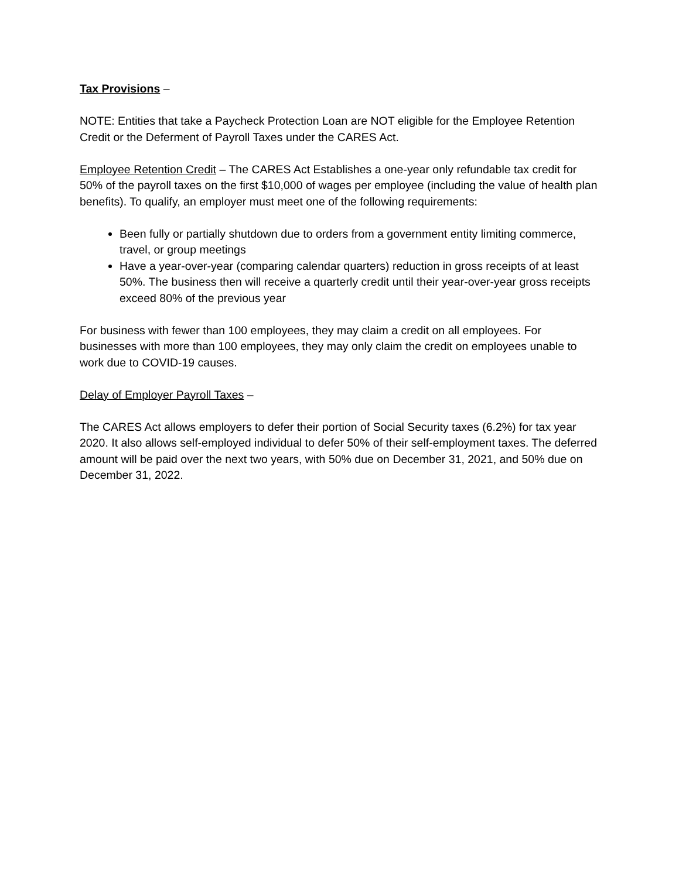Tax Provisions –
NOTE: Entities that take a Paycheck Protection Loan are NOT eligible for the Employee Retention Credit or the Deferment of Payroll Taxes under the CARES Act.
Employee Retention Credit – The CARES Act Establishes a one-year only refundable tax credit for 50% of the payroll taxes on the first $10,000 of wages per employee (including the value of health plan benefits). To qualify, an employer must meet one of the following requirements:
Been fully or partially shutdown due to orders from a government entity limiting commerce, travel, or group meetings
Have a year-over-year (comparing calendar quarters) reduction in gross receipts of at least 50%. The business then will receive a quarterly credit until their year-over-year gross receipts exceed 80% of the previous year
For business with fewer than 100 employees, they may claim a credit on all employees. For businesses with more than 100 employees, they may only claim the credit on employees unable to work due to COVID-19 causes.
Delay of Employer Payroll Taxes –
The CARES Act allows employers to defer their portion of Social Security taxes (6.2%) for tax year 2020. It also allows self-employed individual to defer 50% of their self-employment taxes. The deferred amount will be paid over the next two years, with 50% due on December 31, 2021, and 50% due on December 31, 2022.